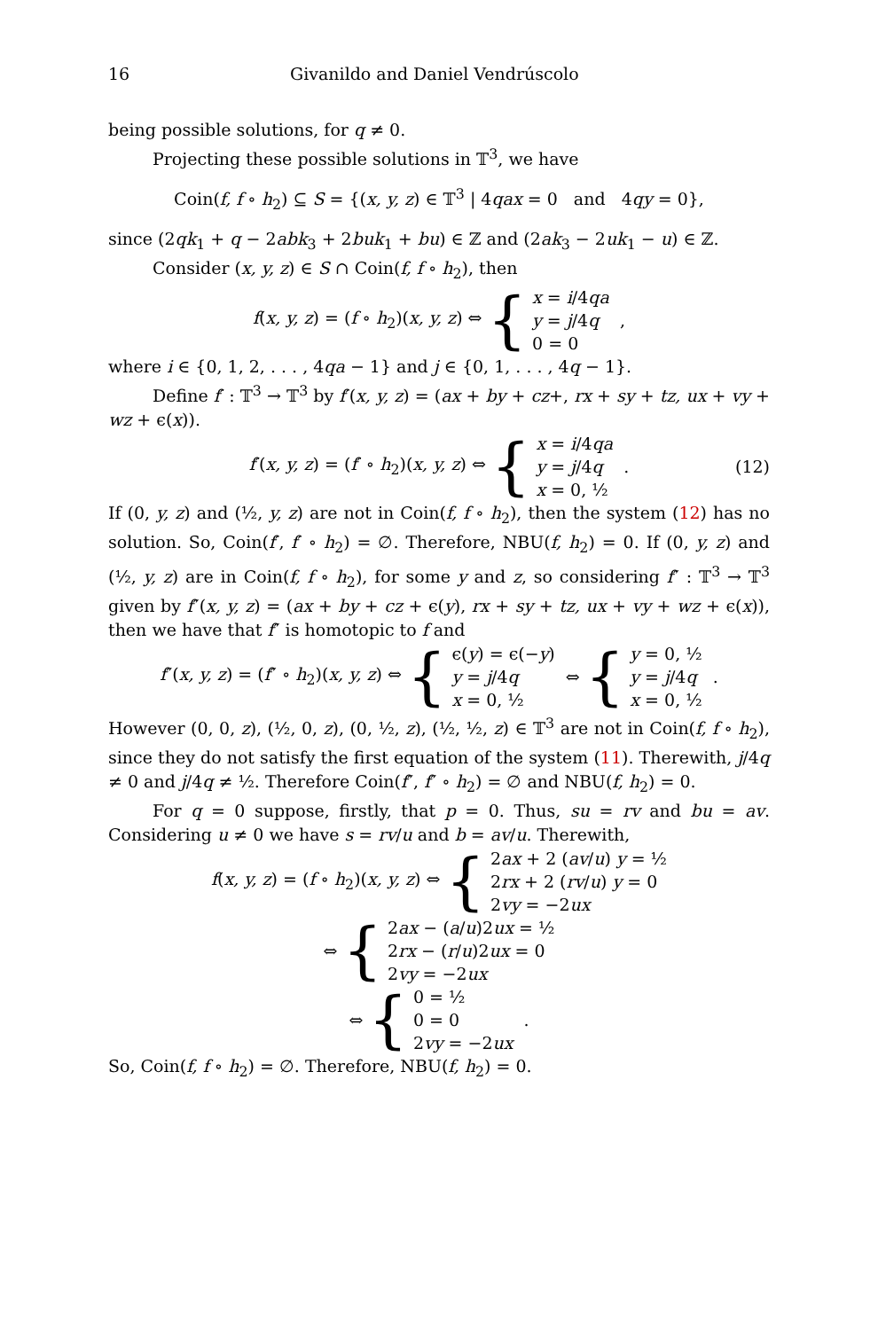16 Givanildo and Daniel Vendrúscolo
being possible solutions, for q ≠ 0.
Projecting these possible solutions in 𝕋<sup>3</sup>, we have
Coin(f, f ∘ h<sub>2</sub>) ⊆ S = {(x, y, z) ∈ 𝕋<sup>3</sup> | 4qax = 0 and 4qy = 0},
since (2qk<sub>1</sub> + q − 2abk<sub>3</sub> + 2buk<sub>1</sub> + bu) ∈ ℤ and (2ak<sub>3</sub> − 2uk<sub>1</sub> − u) ∈ ℤ.
Consider (x, y, z) ∈ S ∩ Coin(f, f ∘ h<sub>2</sub>), then
f(x, y, z) = (f ∘ h<sub>2</sub>)(x, y, z) ⇔ { x = i/4qa
y = j/4q
0 = 0 ,
where i ∈ {0, 1, 2, . . . , 4qa − 1} and j ∈ {0, 1, . . . , 4q − 1}.
Define f′ : 𝕋<sup>3</sup> → 𝕋<sup>3</sup> by f′(x, y, z) = (ax + by + cz+, rx + sy + tz, ux + vy + wz + ϵ(x)).
f′(x, y, z) = (f′ ∘ h<sub>2</sub>)(x, y, z) ⇔ { x = i/4qa
y = j/4q
x = 0, ½ . (12)
If (0, y, z) and (½, y, z) are not in Coin(f, f ∘ h<sub>2</sub>), then the system (12) has no solution. So, Coin(f′, f′ ∘ h<sub>2</sub>) = ∅. Therefore, NBU(f, h<sub>2</sub>) = 0. If (0, y, z) and (½, y, z) are in Coin(f, f ∘ h<sub>2</sub>), for some y and z, so considering f″ : 𝕋<sup>3</sup> → 𝕋<sup>3</sup> given by f″(x, y, z) = (ax + by + cz + ϵ(y), rx + sy + tz, ux + vy + wz + ϵ(x)), then we have that f″ is homotopic to f and
f″(x, y, z) = (f″ ∘ h<sub>2</sub>)(x, y, z) ⇔ { ϵ(y) = ϵ(−y)
y = j/4q
x = 0, ½ ⇔ { y = 0, ½
y = j/4q
x = 0, ½ .
However (0, 0, z), (½, 0, z), (0, ½, z), (½, ½, z) ∈ 𝕋<sup>3</sup> are not in Coin(f, f ∘ h<sub>2</sub>), since they do not satisfy the first equation of the system (11). Therewith, j/4q ≠ 0 and j/4q ≠ ½. Therefore Coin(f″, f″ ∘ h<sub>2</sub>) = ∅ and NBU(f, h<sub>2</sub>) = 0.
For q = 0 suppose, firstly, that p = 0. Thus, su = rv and bu = av. Considering u ≠ 0 we have s = rv/u and b = av/u. Therewith,
f(x, y, z) = (f ∘ h<sub>2</sub>)(x, y, z) ⇔ { 2ax + 2 (av/u) y = ½
2rx + 2 (rv/u) y = 0
2vy = −2ux
⇔ { 2ax − (a/u)2ux = ½
2rx − (r/u)2ux = 0
2vy = −2ux
⇔ { 0 = ½
0 = 0
2vy = −2ux .
So, Coin(f, f ∘ h<sub>2</sub>) = ∅. Therefore, NBU(f, h<sub>2</sub>) = 0.